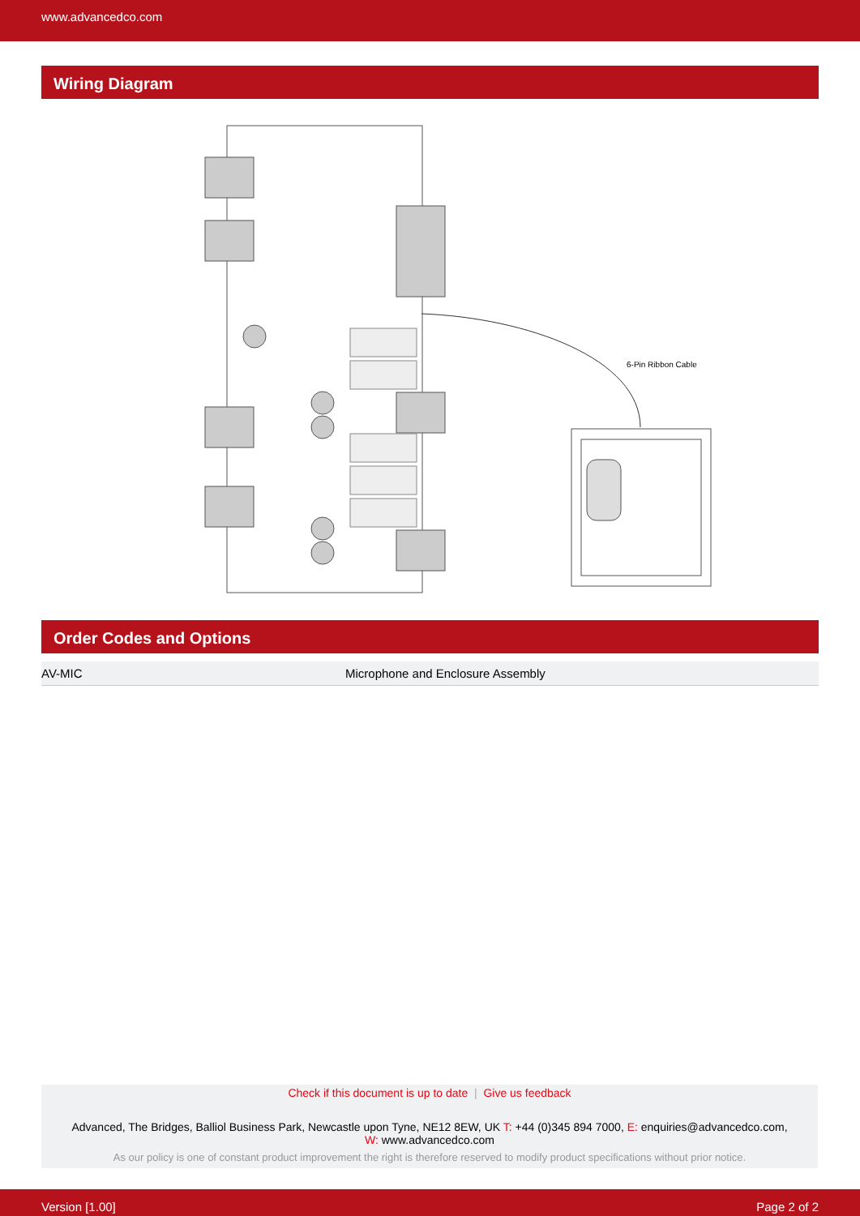www.advancedco.com
Wiring Diagram
6-Pin Ribbon Cable
Order Codes and Options
| AV-MIC | Microphone and Enclosure Assembly |
Check if this document is up to date | Give us feedback
Advanced, The Bridges, Balliol Business Park, Newcastle upon Tyne, NE12 8EW, UK T: +44 (0)345 894 7000, E: enquiries@advancedco.com,
W: www.advancedco.com
As our policy is one of constant product improvement the right is therefore reserved to modify product specifications without prior notice.
Version [1.00] Page 2 of 2